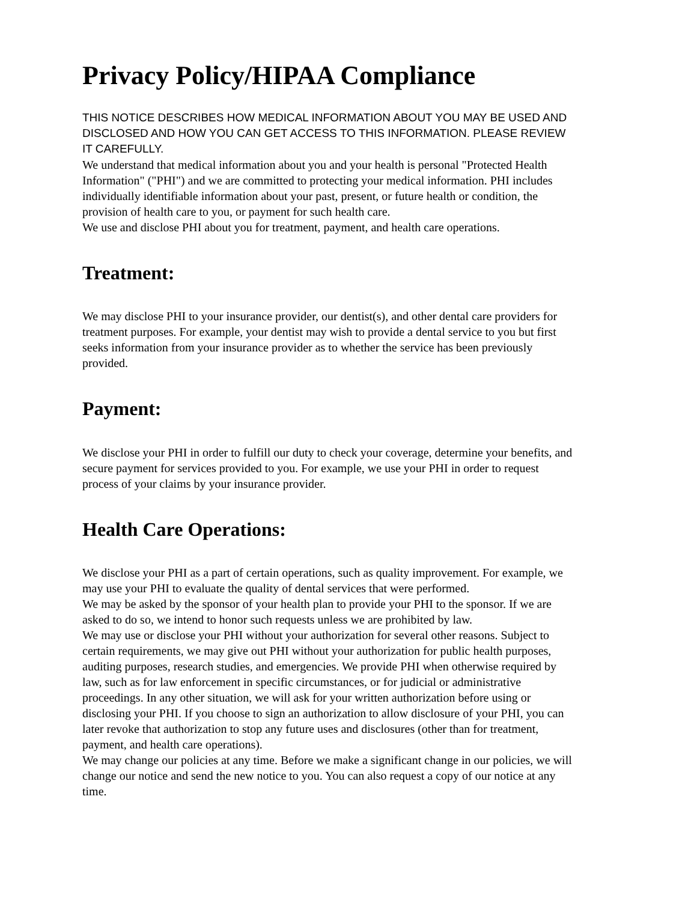Privacy Policy/HIPAA Compliance
THIS NOTICE DESCRIBES HOW MEDICAL INFORMATION ABOUT YOU MAY BE USED AND DISCLOSED AND HOW YOU CAN GET ACCESS TO THIS INFORMATION. PLEASE REVIEW IT CAREFULLY.
We understand that medical information about you and your health is personal "Protected Health Information" ("PHI") and we are committed to protecting your medical information. PHI includes individually identifiable information about your past, present, or future health or condition, the provision of health care to you, or payment for such health care.
We use and disclose PHI about you for treatment, payment, and health care operations.
Treatment:
We may disclose PHI to your insurance provider, our dentist(s), and other dental care providers for treatment purposes. For example, your dentist may wish to provide a dental service to you but first seeks information from your insurance provider as to whether the service has been previously provided.
Payment:
We disclose your PHI in order to fulfill our duty to check your coverage, determine your benefits, and secure payment for services provided to you. For example, we use your PHI in order to request process of your claims by your insurance provider.
Health Care Operations:
We disclose your PHI as a part of certain operations, such as quality improvement. For example, we may use your PHI to evaluate the quality of dental services that were performed.
We may be asked by the sponsor of your health plan to provide your PHI to the sponsor. If we are asked to do so, we intend to honor such requests unless we are prohibited by law.
We may use or disclose your PHI without your authorization for several other reasons. Subject to certain requirements, we may give out PHI without your authorization for public health purposes, auditing purposes, research studies, and emergencies. We provide PHI when otherwise required by law, such as for law enforcement in specific circumstances, or for judicial or administrative proceedings. In any other situation, we will ask for your written authorization before using or disclosing your PHI. If you choose to sign an authorization to allow disclosure of your PHI, you can later revoke that authorization to stop any future uses and disclosures (other than for treatment, payment, and health care operations).
We may change our policies at any time. Before we make a significant change in our policies, we will change our notice and send the new notice to you. You can also request a copy of our notice at any time.